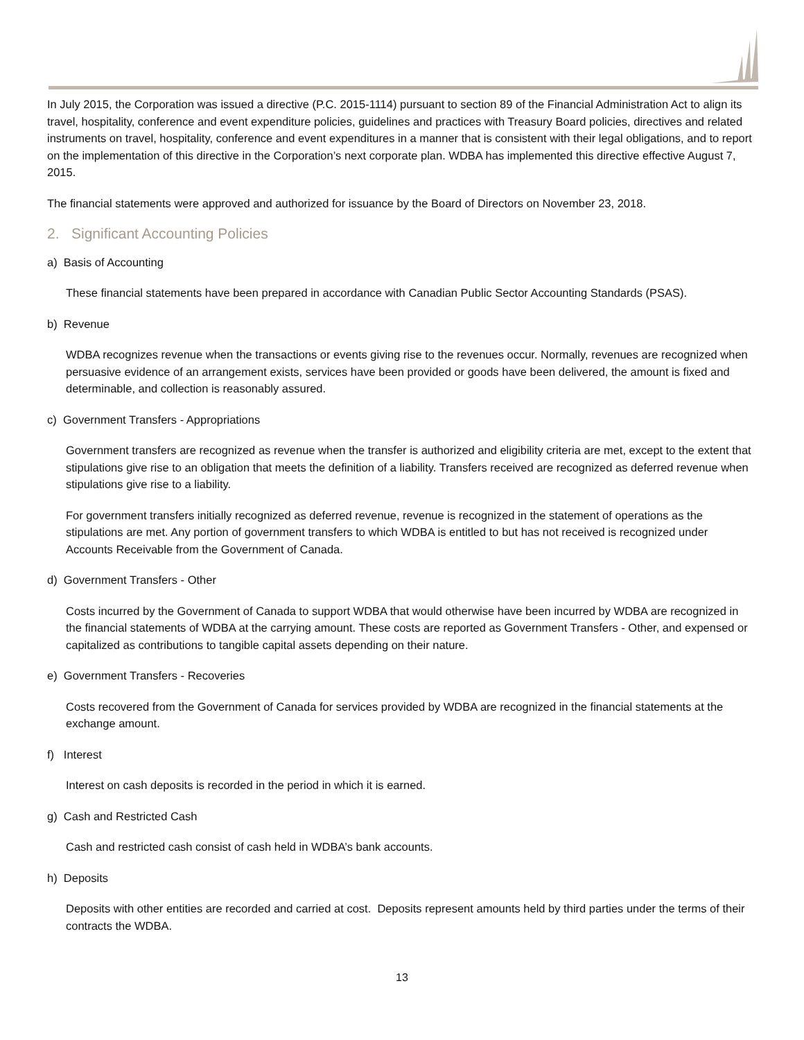In July 2015, the Corporation was issued a directive (P.C. 2015-1114) pursuant to section 89 of the Financial Administration Act to align its travel, hospitality, conference and event expenditure policies, guidelines and practices with Treasury Board policies, directives and related instruments on travel, hospitality, conference and event expenditures in a manner that is consistent with their legal obligations, and to report on the implementation of this directive in the Corporation’s next corporate plan. WDBA has implemented this directive effective August 7, 2015.
The financial statements were approved and authorized for issuance by the Board of Directors on November 23, 2018.
2. Significant Accounting Policies
a) Basis of Accounting
These financial statements have been prepared in accordance with Canadian Public Sector Accounting Standards (PSAS).
b) Revenue
WDBA recognizes revenue when the transactions or events giving rise to the revenues occur. Normally, revenues are recognized when persuasive evidence of an arrangement exists, services have been provided or goods have been delivered, the amount is fixed and determinable, and collection is reasonably assured.
c) Government Transfers - Appropriations
Government transfers are recognized as revenue when the transfer is authorized and eligibility criteria are met, except to the extent that stipulations give rise to an obligation that meets the definition of a liability. Transfers received are recognized as deferred revenue when stipulations give rise to a liability.
For government transfers initially recognized as deferred revenue, revenue is recognized in the statement of operations as the stipulations are met. Any portion of government transfers to which WDBA is entitled to but has not received is recognized under Accounts Receivable from the Government of Canada.
d) Government Transfers - Other
Costs incurred by the Government of Canada to support WDBA that would otherwise have been incurred by WDBA are recognized in the financial statements of WDBA at the carrying amount. These costs are reported as Government Transfers - Other, and expensed or capitalized as contributions to tangible capital assets depending on their nature.
e) Government Transfers - Recoveries
Costs recovered from the Government of Canada for services provided by WDBA are recognized in the financial statements at the exchange amount.
f) Interest
Interest on cash deposits is recorded in the period in which it is earned.
g) Cash and Restricted Cash
Cash and restricted cash consist of cash held in WDBA’s bank accounts.
h) Deposits
Deposits with other entities are recorded and carried at cost. Deposits represent amounts held by third parties under the terms of their contracts the WDBA.
13